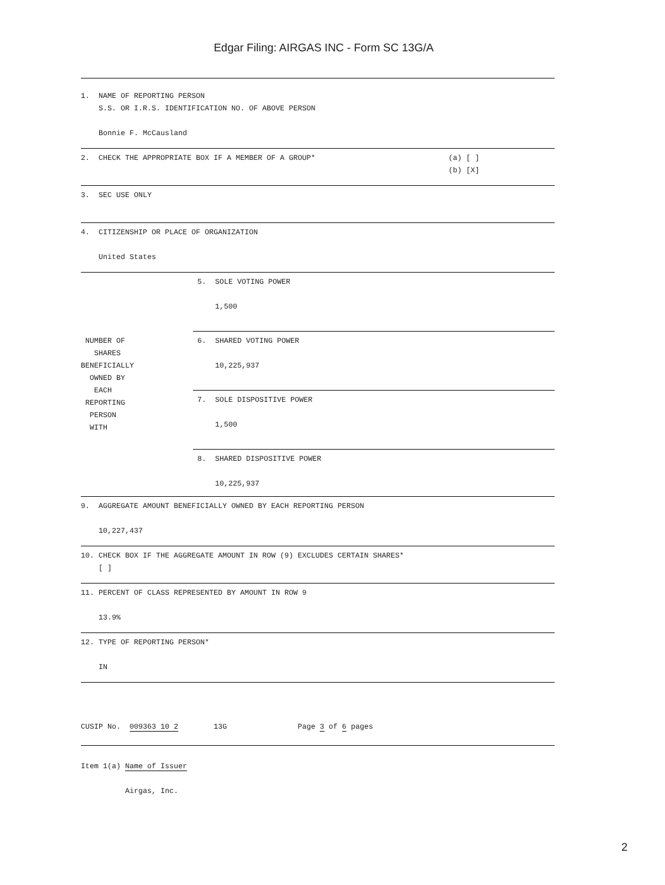Edgar Filing: AIRGAS INC - Form SC 13G/A
1. NAME OF REPORTING PERSON S.S. OR I.R.S. IDENTIFICATION NO. OF ABOVE PERSON Bonnie F. McCausland
| 2. CHECK THE APPROPRIATE BOX IF A MEMBER OF A GROUP* | (a) [ ] (b) [X] |
3. SEC USE ONLY
4. CITIZENSHIP OR PLACE OF ORGANIZATION United States
| NUMBER OF SHARES BENEFICIALLY OWNED BY EACH REPORTING PERSON WITH | 5. SOLE VOTING POWER 1,500 |
| | 6. SHARED VOTING POWER 10,225,937 |
| | 7. SOLE DISPOSITIVE POWER 1,500 |
| | 8. SHARED DISPOSITIVE POWER 10,225,937 |
9. AGGREGATE AMOUNT BENEFICIALLY OWNED BY EACH REPORTING PERSON 10,227,437
10. CHECK BOX IF THE AGGREGATE AMOUNT IN ROW (9) EXCLUDES CERTAIN SHARES* [ ]
11. PERCENT OF CLASS REPRESENTED BY AMOUNT IN ROW 9 13.9%
12. TYPE OF REPORTING PERSON* IN
CUSIP No. 009363 10 2 13G Page 3 of 6 pages
Item 1(a) Name of Issuer Airgas, Inc.
2